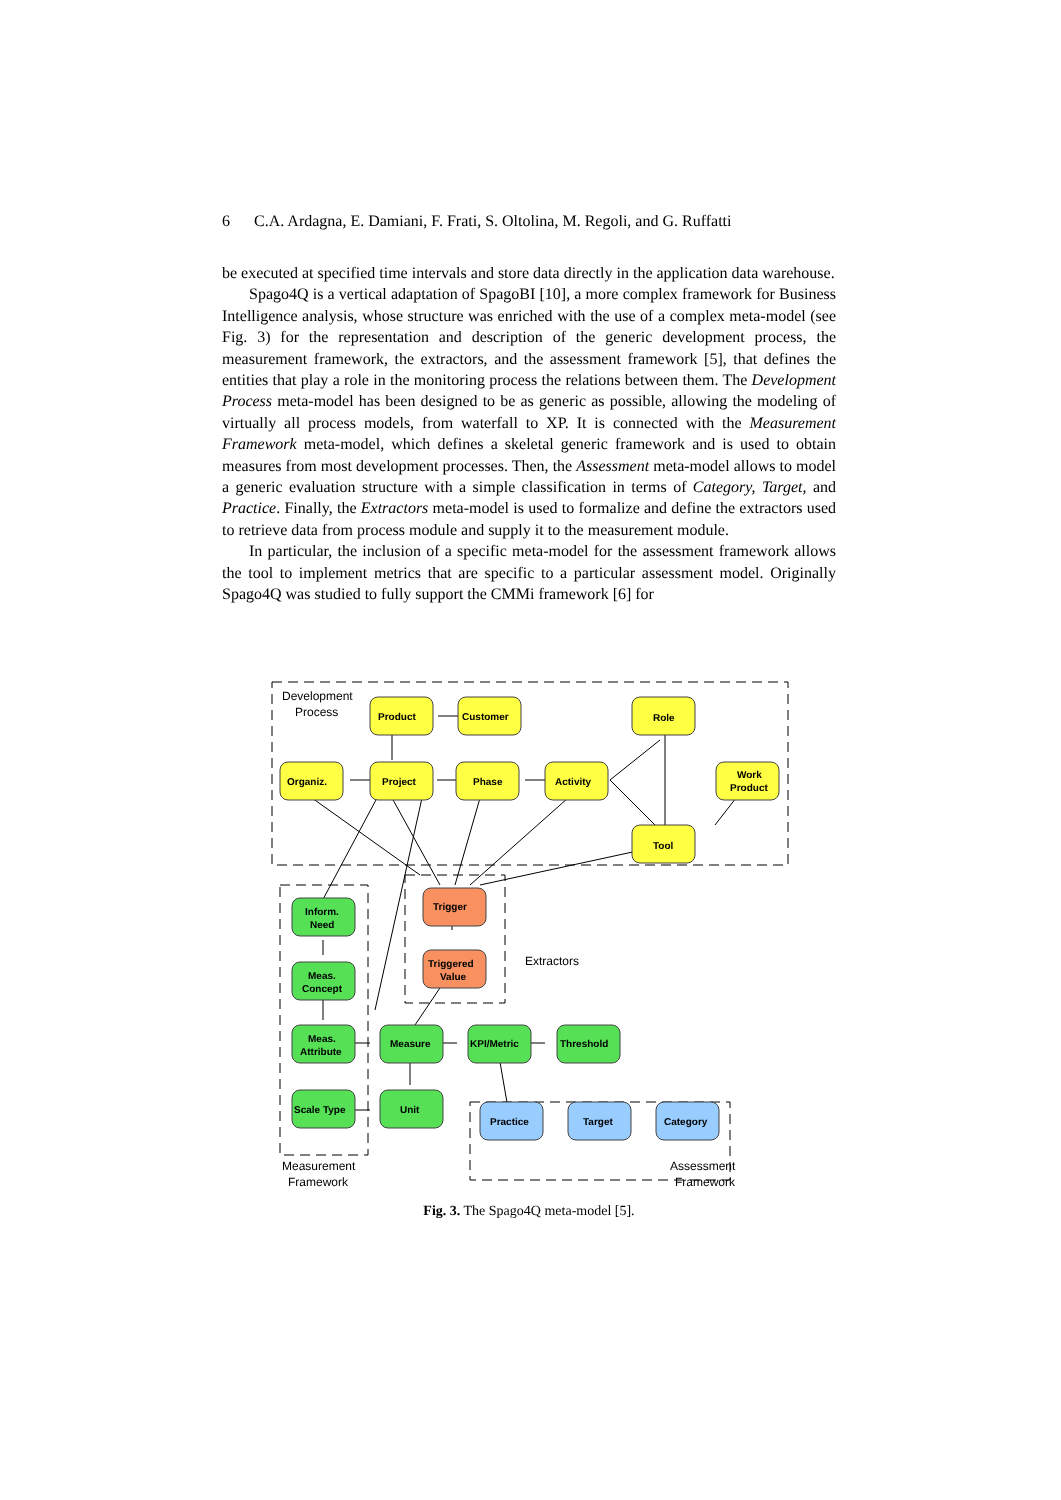6 C.A. Ardagna, E. Damiani, F. Frati, S. Oltolina, M. Regoli, and G. Ruffatti
be executed at specified time intervals and store data directly in the application data warehouse.
Spago4Q is a vertical adaptation of SpagoBI [10], a more complex framework for Business Intelligence analysis, whose structure was enriched with the use of a complex meta-model (see Fig. 3) for the representation and description of the generic development process, the measurement framework, the extractors, and the assessment framework [5], that defines the entities that play a role in the monitoring process the relations between them. The Development Process meta-model has been designed to be as generic as possible, allowing the modeling of virtually all process models, from waterfall to XP. It is connected with the Measurement Framework meta-model, which defines a skeletal generic framework and is used to obtain measures from most development processes. Then, the Assessment meta-model allows to model a generic evaluation structure with a simple classification in terms of Category, Target, and Practice. Finally, the Extractors meta-model is used to formalize and define the extractors used to retrieve data from process module and supply it to the measurement module.
In particular, the inclusion of a specific meta-model for the assessment framework allows the tool to implement metrics that are specific to a particular assessment model. Originally Spago4Q was studied to fully support the CMMi framework [6] for
Development
Process
Extractors
Measurement
Framework
Assessment
Framework
Product
Customer
Role
Organiz.
Project
Phase
Activity
Work
Product
Tool
Trigger
Triggered
Value
Inform.
Need
Meas.
Concept
Meas.
Attribute
Measure
KPI/Metric
Threshold
Scale Type
Unit
Practice
Target
Category
Fig. 3. The Spago4Q meta-model [5].